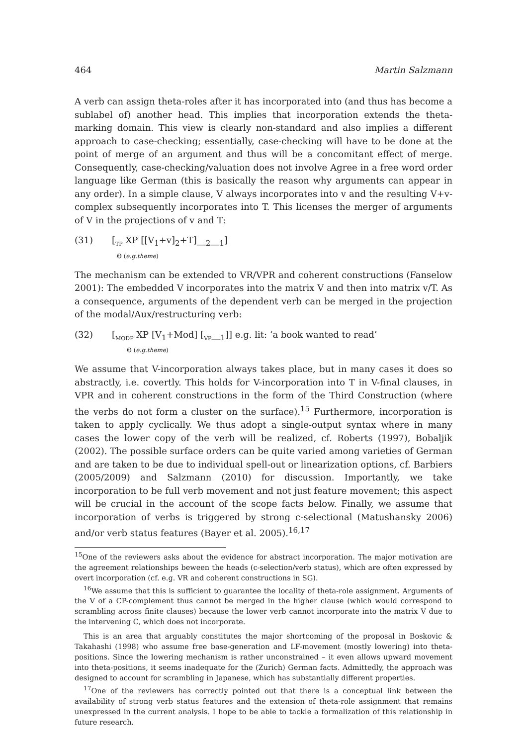464 Martin Salzmann
A verb can assign theta-roles after it has incorporated into (and thus has become a sublabel of) another head. This implies that incorporation extends the theta-marking domain. This view is clearly non-standard and also implies a different approach to case-checking; essentially, case-checking will have to be done at the point of merge of an argument and thus will be a concomitant effect of merge. Consequently, case-checking/valuation does not involve Agree in a free word order language like German (this is basically the reason why arguments can appear in any order). In a simple clause, V always incorporates into v and the resulting V+v-complex subsequently incorporates into T. This licenses the merger of arguments of V in the projections of v and T:
(31) [<sub>TP</sub> XP [[V<sub>1</sub>+v]<sub>2</sub>+T]__<sub>2</sub>__<sub>1</sub>]
Θ (e.g.theme)
The mechanism can be extended to VR/VPR and coherent constructions (Fanselow 2001): The embedded V incorporates into the matrix V and then into matrix v/T. As a consequence, arguments of the dependent verb can be merged in the projection of the modal/Aux/restructuring verb:
(32) [<sub>MODP</sub> XP [V<sub>1</sub>+Mod] [<sub>VP</sub>__<sub>1</sub>]] e.g. lit: ‘a book wanted to read’
Θ (e.g.theme)
We assume that V-incorporation always takes place, but in many cases it does so abstractly, i.e. covertly. This holds for V-incorporation into T in V-final clauses, in VPR and in coherent constructions in the form of the Third Construction (where the verbs do not form a cluster on the surface).<sup>15</sup> Furthermore, incorporation is taken to apply cyclically. We thus adopt a single-output syntax where in many cases the lower copy of the verb will be realized, cf. Roberts (1997), Bobaljik (2002). The possible surface orders can be quite varied among varieties of German and are taken to be due to individual spell-out or linearization options, cf. Barbiers (2005/2009) and Salzmann (2010) for discussion. Importantly, we take incorporation to be full verb movement and not just feature movement; this aspect will be crucial in the account of the scope facts below. Finally, we assume that incorporation of verbs is triggered by strong c-selectional (Matushansky 2006) and/or verb status features (Bayer et al. 2005).<sup>16,17</sup>
<sup>15</sup> One of the reviewers asks about the evidence for abstract incorporation. The major motivation are the agreement relationships beween the heads (c-selection/verb status), which are often expressed by overt incorporation (cf. e.g. VR and coherent constructions in SG).
<sup>16</sup> We assume that this is sufficient to guarantee the locality of theta-role assignment. Arguments of the V of a CP-complement thus cannot be merged in the higher clause (which would correspond to scrambling across finite clauses) because the lower verb cannot incorporate into the matrix V due to the intervening C, which does not incorporate.
This is an area that arguably constitutes the major shortcoming of the proposal in Boskovic & Takahashi (1998) who assume free base-generation and LF-movement (mostly lowering) into theta-positions. Since the lowering mechanism is rather unconstrained – it even allows upward movement into theta-positions, it seems inadequate for the (Zurich) German facts. Admittedly, the approach was designed to account for scrambling in Japanese, which has substantially different properties.
<sup>17</sup> One of the reviewers has correctly pointed out that there is a conceptual link between the availability of strong verb status features and the extension of theta-role assignment that remains unexpressed in the current analysis. I hope to be able to tackle a formalization of this relationship in future research.